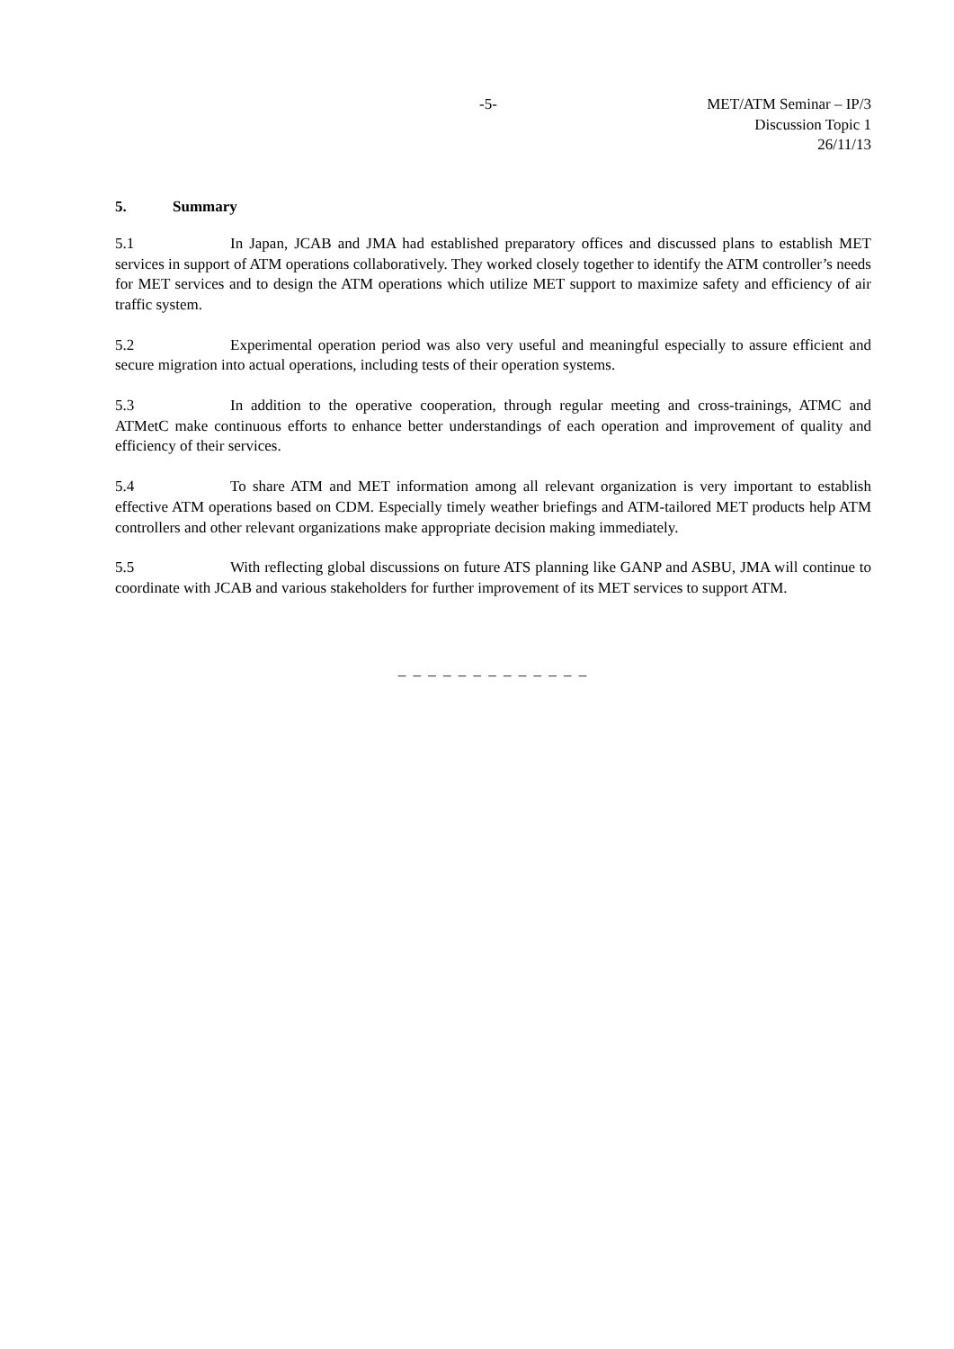-5- MET/ATM Seminar – IP/3
Discussion Topic 1
26/11/13
5. Summary
5.1 In Japan, JCAB and JMA had established preparatory offices and discussed plans to establish MET services in support of ATM operations collaboratively. They worked closely together to identify the ATM controller’s needs for MET services and to design the ATM operations which utilize MET support to maximize safety and efficiency of air traffic system.
5.2 Experimental operation period was also very useful and meaningful especially to assure efficient and secure migration into actual operations, including tests of their operation systems.
5.3 In addition to the operative cooperation, through regular meeting and cross-trainings, ATMC and ATMetC make continuous efforts to enhance better understandings of each operation and improvement of quality and efficiency of their services.
5.4 To share ATM and MET information among all relevant organization is very important to establish effective ATM operations based on CDM. Especially timely weather briefings and ATM-tailored MET products help ATM controllers and other relevant organizations make appropriate decision making immediately.
5.5 With reflecting global discussions on future ATS planning like GANP and ASBU, JMA will continue to coordinate with JCAB and various stakeholders for further improvement of its MET services to support ATM.
_ _ _ _ _ _ _ _ _ _ _ _ _